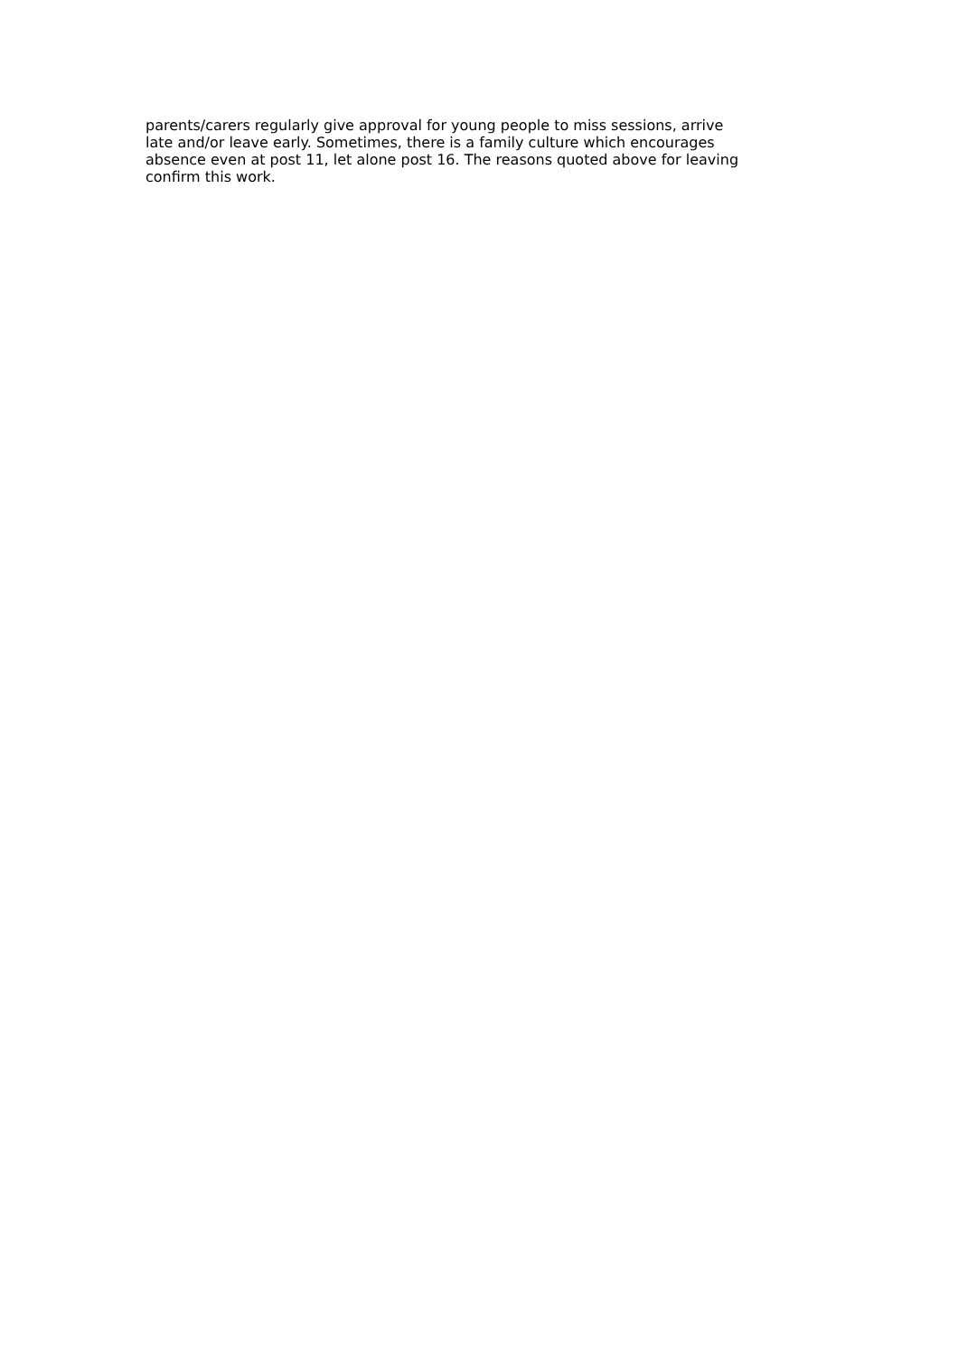parents/carers regularly give approval for young people to miss sessions, arrive
late and/or leave early. Sometimes, there is a family culture which encourages
absence even at post 11, let alone post 16. The reasons quoted above for leaving
confirm this work.